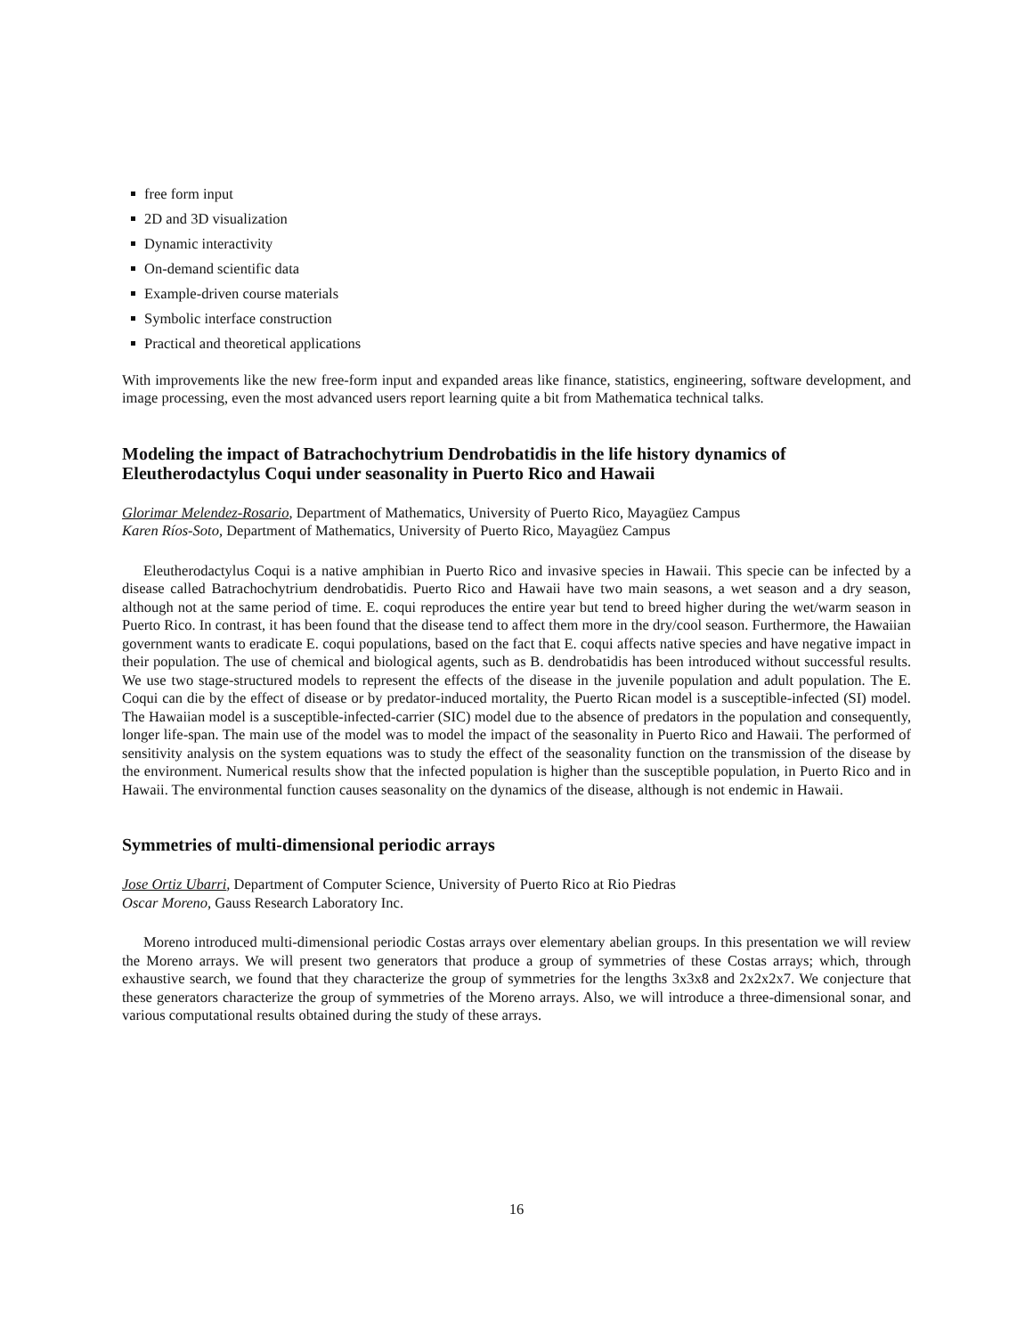free form input
2D and 3D visualization
Dynamic interactivity
On-demand scientific data
Example-driven course materials
Symbolic interface construction
Practical and theoretical applications
With improvements like the new free-form input and expanded areas like finance, statistics, engineering, software development, and image processing, even the most advanced users report learning quite a bit from Mathematica technical talks.
Modeling the impact of Batrachochytrium Dendrobatidis in the life history dynamics of Eleutherodactylus Coqui under seasonality in Puerto Rico and Hawaii
Glorimar Melendez-Rosario, Department of Mathematics, University of Puerto Rico, Mayagüez Campus
Karen Ríos-Soto, Department of Mathematics, University of Puerto Rico, Mayagüez Campus
Eleutherodactylus Coqui is a native amphibian in Puerto Rico and invasive species in Hawaii. This specie can be infected by a disease called Batrachochytrium dendrobatidis. Puerto Rico and Hawaii have two main seasons, a wet season and a dry season, although not at the same period of time. E. coqui reproduces the entire year but tend to breed higher during the wet/warm season in Puerto Rico. In contrast, it has been found that the disease tend to affect them more in the dry/cool season. Furthermore, the Hawaiian government wants to eradicate E. coqui populations, based on the fact that E. coqui affects native species and have negative impact in their population. The use of chemical and biological agents, such as B. dendrobatidis has been introduced without successful results. We use two stage-structured models to represent the effects of the disease in the juvenile population and adult population. The E. Coqui can die by the effect of disease or by predator-induced mortality, the Puerto Rican model is a susceptible-infected (SI) model. The Hawaiian model is a susceptible-infected-carrier (SIC) model due to the absence of predators in the population and consequently, longer life-span. The main use of the model was to model the impact of the seasonality in Puerto Rico and Hawaii. The performed of sensitivity analysis on the system equations was to study the effect of the seasonality function on the transmission of the disease by the environment. Numerical results show that the infected population is higher than the susceptible population, in Puerto Rico and in Hawaii. The environmental function causes seasonality on the dynamics of the disease, although is not endemic in Hawaii.
Symmetries of multi-dimensional periodic arrays
Jose Ortiz Ubarri, Department of Computer Science, University of Puerto Rico at Rio Piedras
Oscar Moreno, Gauss Research Laboratory Inc.
Moreno introduced multi-dimensional periodic Costas arrays over elementary abelian groups. In this presentation we will review the Moreno arrays. We will present two generators that produce a group of symmetries of these Costas arrays; which, through exhaustive search, we found that they characterize the group of symmetries for the lengths 3x3x8 and 2x2x2x7. We conjecture that these generators characterize the group of symmetries of the Moreno arrays. Also, we will introduce a three-dimensional sonar, and various computational results obtained during the study of these arrays.
16